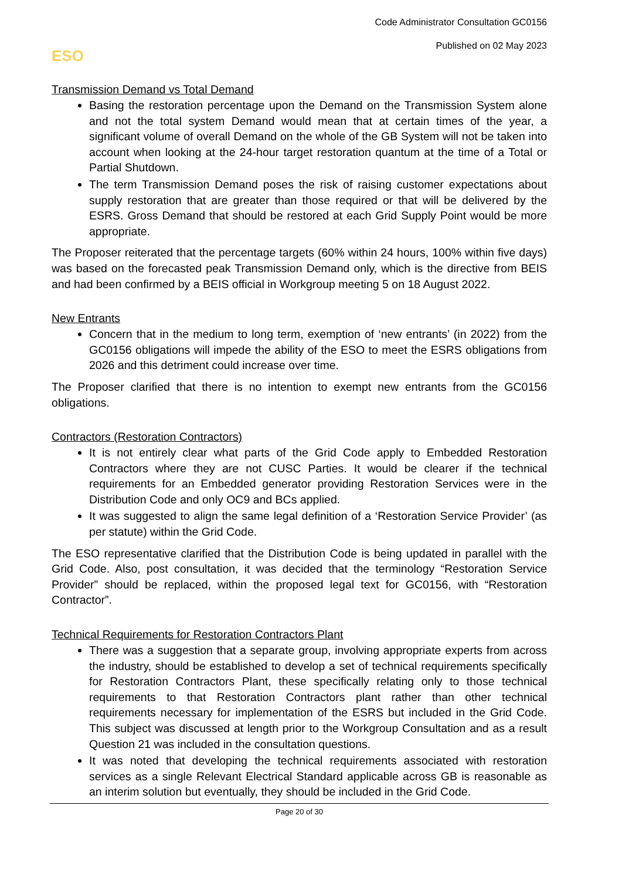Code Administrator Consultation GC0156
Published on 02 May 2023
ESO
Transmission Demand vs Total Demand
Basing the restoration percentage upon the Demand on the Transmission System alone and not the total system Demand would mean that at certain times of the year, a significant volume of overall Demand on the whole of the GB System will not be taken into account when looking at the 24-hour target restoration quantum at the time of a Total or Partial Shutdown.
The term Transmission Demand poses the risk of raising customer expectations about supply restoration that are greater than those required or that will be delivered by the ESRS. Gross Demand that should be restored at each Grid Supply Point would be more appropriate.
The Proposer reiterated that the percentage targets (60% within 24 hours, 100% within five days) was based on the forecasted peak Transmission Demand only, which is the directive from BEIS and had been confirmed by a BEIS official in Workgroup meeting 5 on 18 August 2022.
New Entrants
Concern that in the medium to long term, exemption of ‘new entrants’ (in 2022) from the GC0156 obligations will impede the ability of the ESO to meet the ESRS obligations from 2026 and this detriment could increase over time.
The Proposer clarified that there is no intention to exempt new entrants from the GC0156 obligations.
Contractors (Restoration Contractors)
It is not entirely clear what parts of the Grid Code apply to Embedded Restoration Contractors where they are not CUSC Parties. It would be clearer if the technical requirements for an Embedded generator providing Restoration Services were in the Distribution Code and only OC9 and BCs applied.
It was suggested to align the same legal definition of a ‘Restoration Service Provider’ (as per statute) within the Grid Code.
The ESO representative clarified that the Distribution Code is being updated in parallel with the Grid Code. Also, post consultation, it was decided that the terminology “Restoration Service Provider” should be replaced, within the proposed legal text for GC0156, with “Restoration Contractor”.
Technical Requirements for Restoration Contractors Plant
There was a suggestion that a separate group, involving appropriate experts from across the industry, should be established to develop a set of technical requirements specifically for Restoration Contractors Plant, these specifically relating only to those technical requirements to that Restoration Contractors plant rather than other technical requirements necessary for implementation of the ESRS but included in the Grid Code. This subject was discussed at length prior to the Workgroup Consultation and as a result Question 21 was included in the consultation questions.
It was noted that developing the technical requirements associated with restoration services as a single Relevant Electrical Standard applicable across GB is reasonable as an interim solution but eventually, they should be included in the Grid Code.
Page 20 of 30